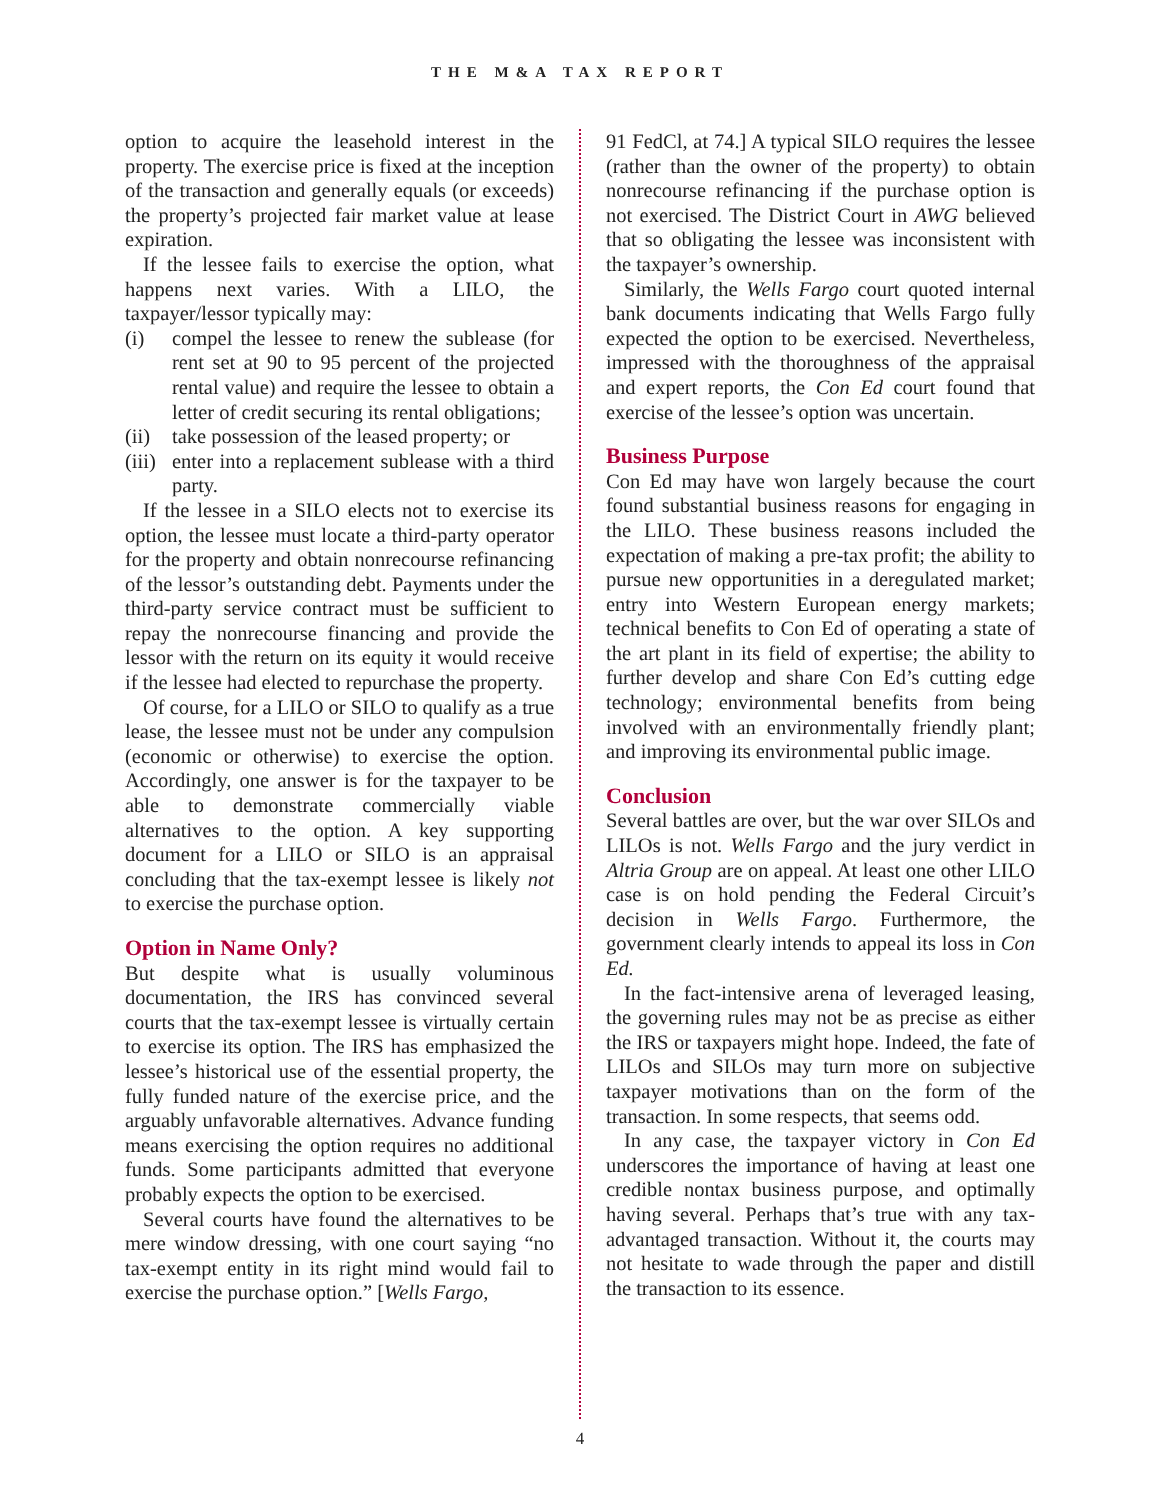THE M&A TAX REPORT
option to acquire the leasehold interest in the property. The exercise price is fixed at the inception of the transaction and generally equals (or exceeds) the property’s projected fair market value at lease expiration.
If the lessee fails to exercise the option, what happens next varies. With a LILO, the taxpayer/lessor typically may:
(i) compel the lessee to renew the sublease (for rent set at 90 to 95 percent of the projected rental value) and require the lessee to obtain a letter of credit securing its rental obligations;
(ii) take possession of the leased property; or
(iii) enter into a replacement sublease with a third party.
If the lessee in a SILO elects not to exercise its option, the lessee must locate a third-party operator for the property and obtain nonrecourse refinancing of the lessor’s outstanding debt. Payments under the third-party service contract must be sufficient to repay the nonrecourse financing and provide the lessor with the return on its equity it would receive if the lessee had elected to repurchase the property.
Of course, for a LILO or SILO to qualify as a true lease, the lessee must not be under any compulsion (economic or otherwise) to exercise the option. Accordingly, one answer is for the taxpayer to be able to demonstrate commercially viable alternatives to the option. A key supporting document for a LILO or SILO is an appraisal concluding that the tax-exempt lessee is likely not to exercise the purchase option.
Option in Name Only?
But despite what is usually voluminous documentation, the IRS has convinced several courts that the tax-exempt lessee is virtually certain to exercise its option. The IRS has emphasized the lessee’s historical use of the essential property, the fully funded nature of the exercise price, and the arguably unfavorable alternatives. Advance funding means exercising the option requires no additional funds. Some participants admitted that everyone probably expects the option to be exercised.
Several courts have found the alternatives to be mere window dressing, with one court saying “no tax-exempt entity in its right mind would fail to exercise the purchase option.” [Wells Fargo,
91 FedCl, at 74.] A typical SILO requires the lessee (rather than the owner of the property) to obtain nonrecourse refinancing if the purchase option is not exercised. The District Court in AWG believed that so obligating the lessee was inconsistent with the taxpayer’s ownership.
Similarly, the Wells Fargo court quoted internal bank documents indicating that Wells Fargo fully expected the option to be exercised. Nevertheless, impressed with the thoroughness of the appraisal and expert reports, the Con Ed court found that exercise of the lessee’s option was uncertain.
Business Purpose
Con Ed may have won largely because the court found substantial business reasons for engaging in the LILO. These business reasons included the expectation of making a pre-tax profit; the ability to pursue new opportunities in a deregulated market; entry into Western European energy markets; technical benefits to Con Ed of operating a state of the art plant in its field of expertise; the ability to further develop and share Con Ed’s cutting edge technology; environmental benefits from being involved with an environmentally friendly plant; and improving its environmental public image.
Conclusion
Several battles are over, but the war over SILOs and LILOs is not. Wells Fargo and the jury verdict in Altria Group are on appeal. At least one other LILO case is on hold pending the Federal Circuit’s decision in Wells Fargo. Furthermore, the government clearly intends to appeal its loss in Con Ed.
In the fact-intensive arena of leveraged leasing, the governing rules may not be as precise as either the IRS or taxpayers might hope. Indeed, the fate of LILOs and SILOs may turn more on subjective taxpayer motivations than on the form of the transaction. In some respects, that seems odd.
In any case, the taxpayer victory in Con Ed underscores the importance of having at least one credible nontax business purpose, and optimally having several. Perhaps that’s true with any tax-advantaged transaction. Without it, the courts may not hesitate to wade through the paper and distill the transaction to its essence.
4